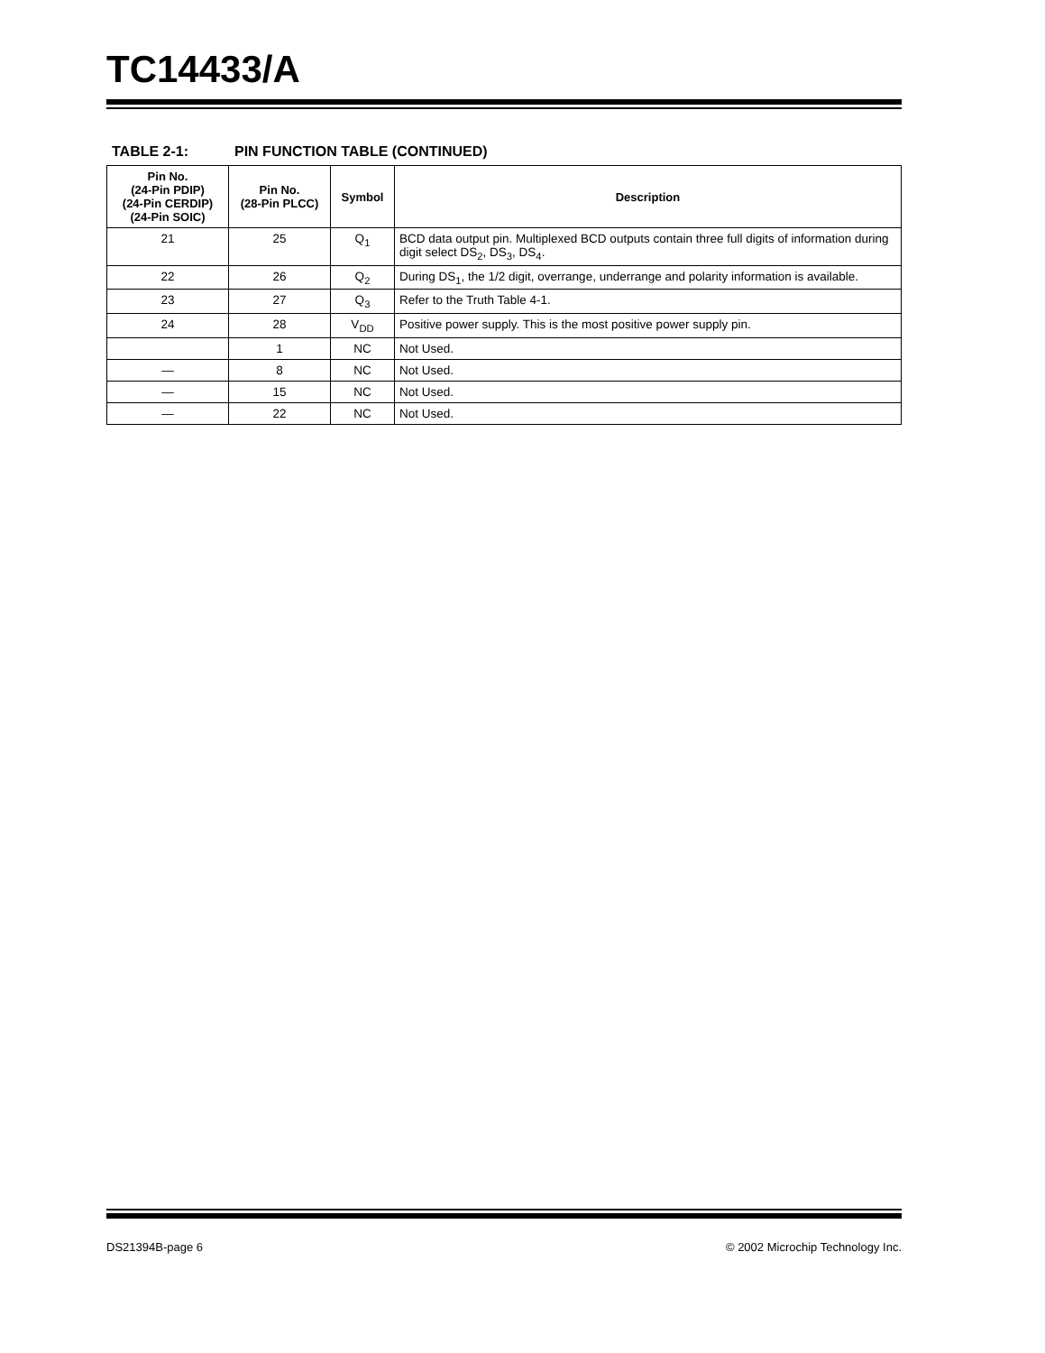TC14433/A
TABLE 2-1: PIN FUNCTION TABLE (CONTINUED)
| Pin No. (24-Pin PDIP) (24-Pin CERDIP) (24-Pin SOIC) | Pin No. (28-Pin PLCC) | Symbol | Description |
| --- | --- | --- | --- |
| 21 | 25 | Q<sub>1</sub> | BCD data output pin. Multiplexed BCD outputs contain three full digits of information during digit select DS<sub>2</sub>, DS<sub>3</sub>, DS<sub>4</sub>. |
| 22 | 26 | Q<sub>2</sub> | During DS<sub>1</sub>, the 1/2 digit, overrange, underrange and polarity information is available. |
| 23 | 27 | Q<sub>3</sub> | Refer to the Truth Table 4-1. |
| 24 | 28 | V<sub>DD</sub> | Positive power supply. This is the most positive power supply pin. |
| | 1 | NC | Not Used. |
| — | 8 | NC | Not Used. |
| — | 15 | NC | Not Used. |
| — | 22 | NC | Not Used. |
DS21394B-page 6 © 2002 Microchip Technology Inc.